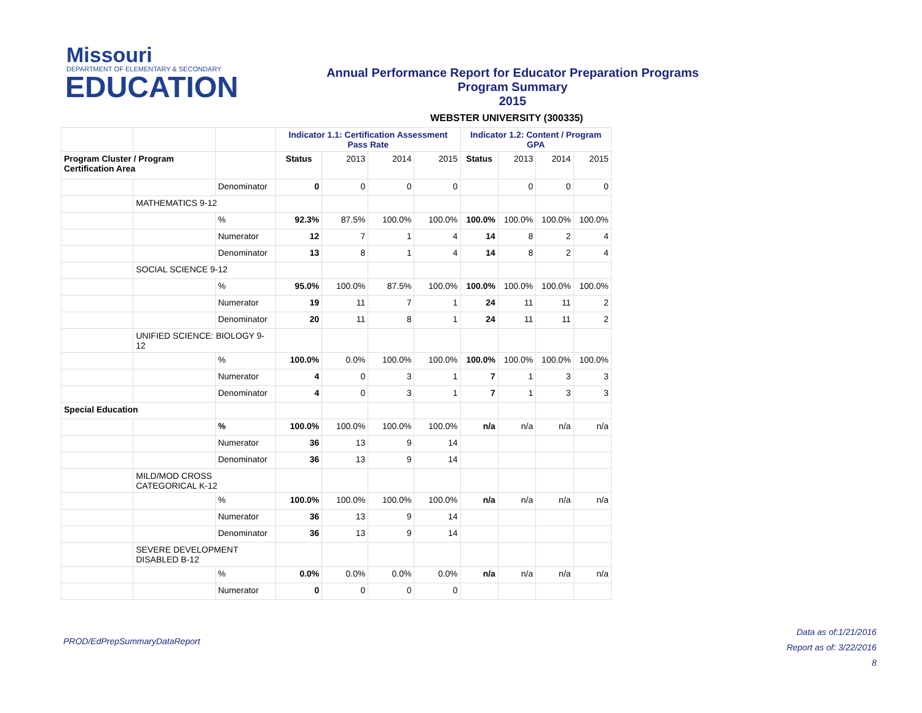Missouri
DEPARTMENT OF ELEMENTARY & SECONDARY
EDUCATION
Annual Performance Report for Educator Preparation Programs
Program Summary
2015
WEBSTER UNIVERSITY (300335)
| | | | Indicator 1.1: Certification Assessment Pass Rate | | | | Indicator 1.2: Content / Program GPA | | | |
| Program Cluster / Program Certification Area | | | Status | 2013 | 2014 | 2015 | Status | 2013 | 2014 | 2015 |
| | | Denominator | 0 | 0 | 0 | 0 | | 0 | 0 | 0 |
| | MATHEMATICS 9-12 | | | | | | | | | |
| | | % | 92.3% | 87.5% | 100.0% | 100.0% | 100.0% | 100.0% | 100.0% | 100.0% |
| | | Numerator | 12 | 7 | 1 | 4 | 14 | 8 | 2 | 4 |
| | | Denominator | 13 | 8 | 1 | 4 | 14 | 8 | 2 | 4 |
| | SOCIAL SCIENCE 9-12 | | | | | | | | | |
| | | % | 95.0% | 100.0% | 87.5% | 100.0% | 100.0% | 100.0% | 100.0% | 100.0% |
| | | Numerator | 19 | 11 | 7 | 1 | 24 | 11 | 11 | 2 |
| | | Denominator | 20 | 11 | 8 | 1 | 24 | 11 | 11 | 2 |
| | UNIFIED SCIENCE: BIOLOGY 9-12 | | | | | | | | | |
| | | % | 100.0% | 0.0% | 100.0% | 100.0% | 100.0% | 100.0% | 100.0% | 100.0% |
| | | Numerator | 4 | 0 | 3 | 1 | 7 | 1 | 3 | 3 |
| | | Denominator | 4 | 0 | 3 | 1 | 7 | 1 | 3 | 3 |
| Special Education | | | | | | | | | | |
| | | % | 100.0% | 100.0% | 100.0% | 100.0% | n/a | n/a | n/a | n/a |
| | | Numerator | 36 | 13 | 9 | 14 | | | | |
| | | Denominator | 36 | 13 | 9 | 14 | | | | |
| | MILD/MOD CROSS CATEGORICAL K-12 | | | | | | | | | |
| | | % | 100.0% | 100.0% | 100.0% | 100.0% | n/a | n/a | n/a | n/a |
| | | Numerator | 36 | 13 | 9 | 14 | | | | |
| | | Denominator | 36 | 13 | 9 | 14 | | | | |
| | SEVERE DEVELOPMENT DISABLED B-12 | | | | | | | | | |
| | | % | 0.0% | 0.0% | 0.0% | 0.0% | n/a | n/a | n/a | n/a |
| | | Numerator | 0 | 0 | 0 | 0 | | | | |
PROD/EdPrepSummaryDataReport
Data as of:1/21/2016
Report as of: 3/22/2016
8